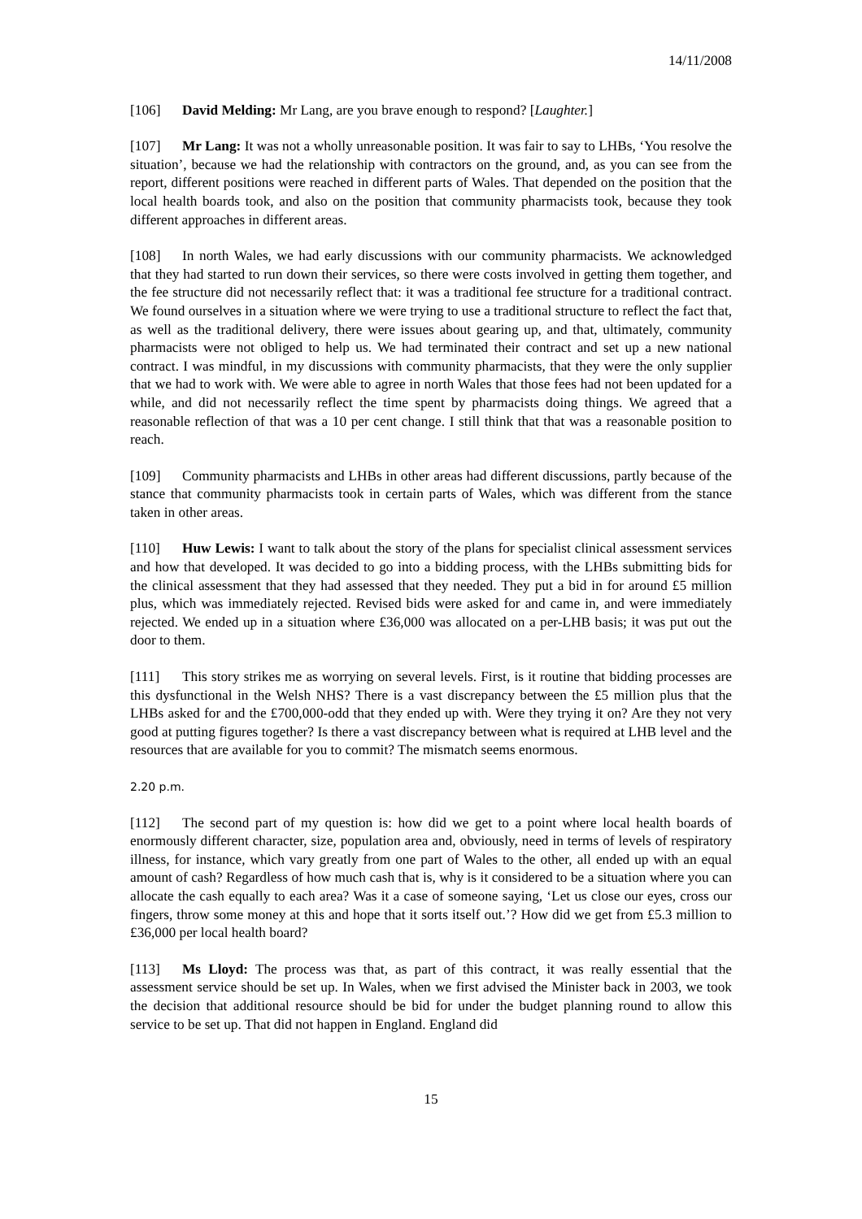14/11/2008
[106] David Melding: Mr Lang, are you brave enough to respond? [Laughter.]
[107] Mr Lang: It was not a wholly unreasonable position. It was fair to say to LHBs, ‘You resolve the situation’, because we had the relationship with contractors on the ground, and, as you can see from the report, different positions were reached in different parts of Wales. That depended on the position that the local health boards took, and also on the position that community pharmacists took, because they took different approaches in different areas.
[108] In north Wales, we had early discussions with our community pharmacists. We acknowledged that they had started to run down their services, so there were costs involved in getting them together, and the fee structure did not necessarily reflect that: it was a traditional fee structure for a traditional contract. We found ourselves in a situation where we were trying to use a traditional structure to reflect the fact that, as well as the traditional delivery, there were issues about gearing up, and that, ultimately, community pharmacists were not obliged to help us. We had terminated their contract and set up a new national contract. I was mindful, in my discussions with community pharmacists, that they were the only supplier that we had to work with. We were able to agree in north Wales that those fees had not been updated for a while, and did not necessarily reflect the time spent by pharmacists doing things. We agreed that a reasonable reflection of that was a 10 per cent change. I still think that that was a reasonable position to reach.
[109] Community pharmacists and LHBs in other areas had different discussions, partly because of the stance that community pharmacists took in certain parts of Wales, which was different from the stance taken in other areas.
[110] Huw Lewis: I want to talk about the story of the plans for specialist clinical assessment services and how that developed. It was decided to go into a bidding process, with the LHBs submitting bids for the clinical assessment that they had assessed that they needed. They put a bid in for around £5 million plus, which was immediately rejected. Revised bids were asked for and came in, and were immediately rejected. We ended up in a situation where £36,000 was allocated on a per-LHB basis; it was put out the door to them.
[111] This story strikes me as worrying on several levels. First, is it routine that bidding processes are this dysfunctional in the Welsh NHS? There is a vast discrepancy between the £5 million plus that the LHBs asked for and the £700,000-odd that they ended up with. Were they trying it on? Are they not very good at putting figures together? Is there a vast discrepancy between what is required at LHB level and the resources that are available for you to commit? The mismatch seems enormous.
2.20 p.m.
[112] The second part of my question is: how did we get to a point where local health boards of enormously different character, size, population area and, obviously, need in terms of levels of respiratory illness, for instance, which vary greatly from one part of Wales to the other, all ended up with an equal amount of cash? Regardless of how much cash that is, why is it considered to be a situation where you can allocate the cash equally to each area? Was it a case of someone saying, ‘Let us close our eyes, cross our fingers, throw some money at this and hope that it sorts itself out.’? How did we get from £5.3 million to £36,000 per local health board?
[113] Ms Lloyd: The process was that, as part of this contract, it was really essential that the assessment service should be set up. In Wales, when we first advised the Minister back in 2003, we took the decision that additional resource should be bid for under the budget planning round to allow this service to be set up. That did not happen in England. England did
15